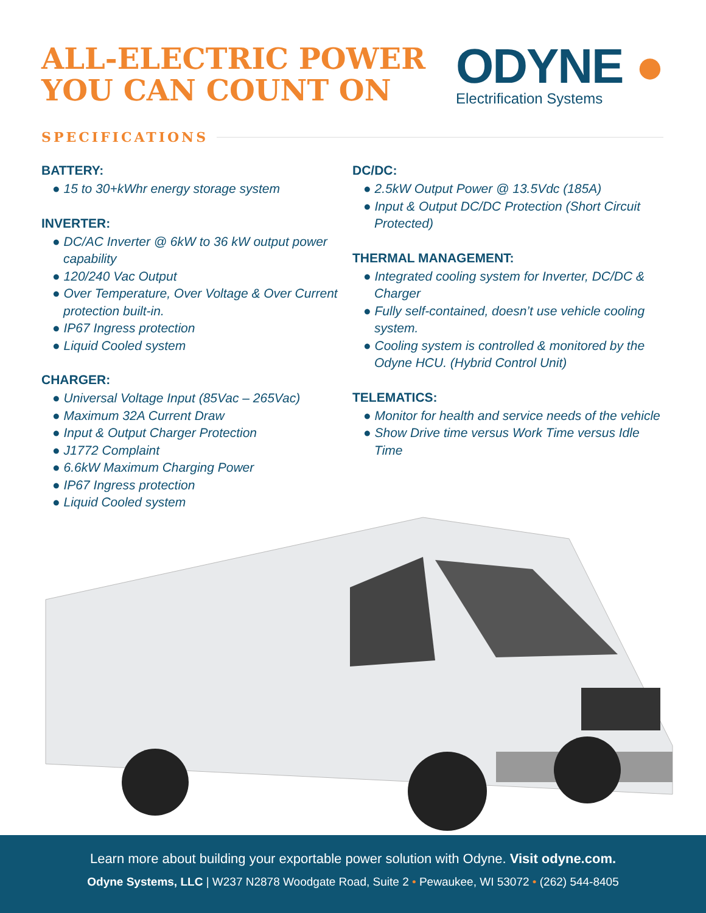ALL-ELECTRIC POWER
YOU CAN COUNT ON
ODYNE ●
Electrification Systems
SPECIFICATIONS
BATTERY:
● 15 to 30+kWhr energy storage system
INVERTER:
● DC/AC Inverter @ 6kW to 36 kW output power capability
● 120/240 Vac Output
● Over Temperature, Over Voltage & Over Current protection built-in.
● IP67 Ingress protection
● Liquid Cooled system
CHARGER:
● Universal Voltage Input (85Vac – 265Vac)
● Maximum 32A Current Draw
● Input & Output Charger Protection
● J1772 Complaint
● 6.6kW Maximum Charging Power
● IP67 Ingress protection
● Liquid Cooled system
DC/DC:
● 2.5kW Output Power @ 13.5Vdc (185A)
● Input & Output DC/DC Protection (Short Circuit Protected)
THERMAL MANAGEMENT:
● Integrated cooling system for Inverter, DC/DC & Charger
● Fully self-contained, doesn’t use vehicle cooling system.
● Cooling system is controlled & monitored by the Odyne HCU. (Hybrid Control Unit)
TELEMATICS:
● Monitor for health and service needs of the vehicle
● Show Drive time versus Work Time versus Idle Time
Learn more about building your exportable power solution with Odyne. Visit odyne.com.
Odyne Systems, LLC | W237 N2878 Woodgate Road, Suite 2 • Pewaukee, WI 53072 • (262) 544-8405